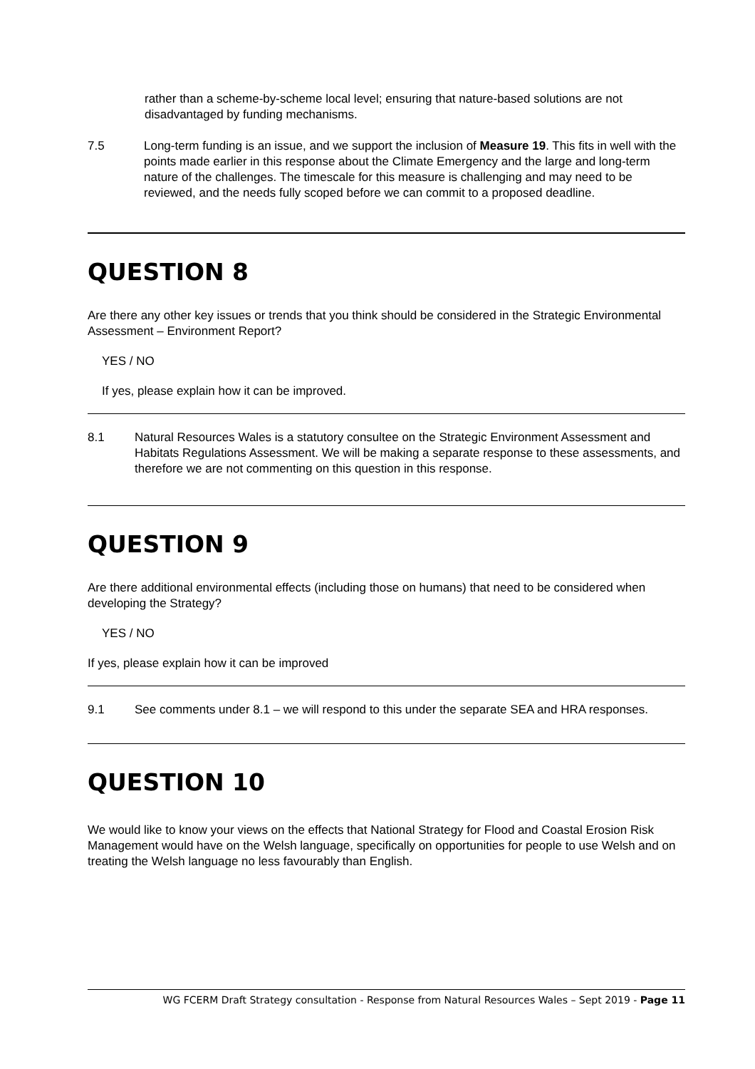rather than a scheme-by-scheme local level; ensuring that nature-based solutions are not disadvantaged by funding mechanisms.
7.5 Long-term funding is an issue, and we support the inclusion of Measure 19. This fits in well with the points made earlier in this response about the Climate Emergency and the large and long-term nature of the challenges. The timescale for this measure is challenging and may need to be reviewed, and the needs fully scoped before we can commit to a proposed deadline.
QUESTION 8
Are there any other key issues or trends that you think should be considered in the Strategic Environmental Assessment – Environment Report?
YES / NO
If yes, please explain how it can be improved.
8.1 Natural Resources Wales is a statutory consultee on the Strategic Environment Assessment and Habitats Regulations Assessment. We will be making a separate response to these assessments, and therefore we are not commenting on this question in this response.
QUESTION 9
Are there additional environmental effects (including those on humans) that need to be considered when developing the Strategy?
YES / NO
If yes, please explain how it can be improved
9.1 See comments under 8.1 – we will respond to this under the separate SEA and HRA responses.
QUESTION 10
We would like to know your views on the effects that National Strategy for Flood and Coastal Erosion Risk Management would have on the Welsh language, specifically on opportunities for people to use Welsh and on treating the Welsh language no less favourably than English.
WG FCERM Draft Strategy consultation - Response from Natural Resources Wales – Sept 2019 - Page 11